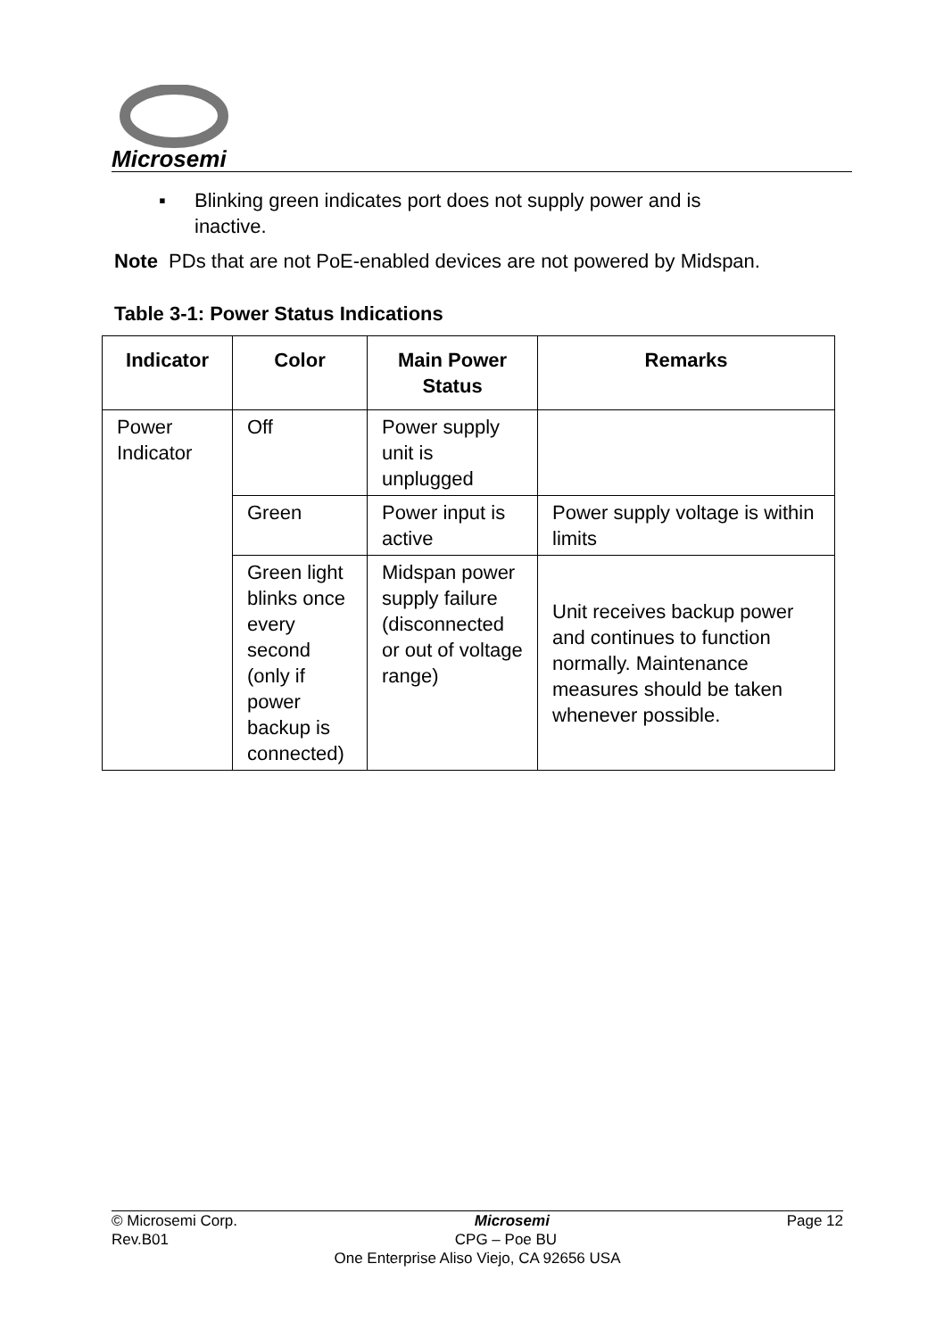Microsemi
▪ Blinking green indicates port does not supply power and is inactive.
Note PDs that are not PoE-enabled devices are not powered by Midspan.
Table 3-1: Power Status Indications
| Indicator | Color | Main Power Status | Remarks |
| --- | --- | --- | --- |
| Power Indicator | Off | Power supply unit is unplugged | |
| | Green | Power input is active | Power supply voltage is within limits |
| | Green light blinks once every second (only if power backup is connected) | Midspan power supply failure (disconnected or out of voltage range) | Unit receives backup power and continues to function normally. Maintenance measures should be taken whenever possible. |
© Microsemi Corp. Microsemi Page 12
Rev.B01 CPG – Poe BU
One Enterprise Aliso Viejo, CA 92656 USA